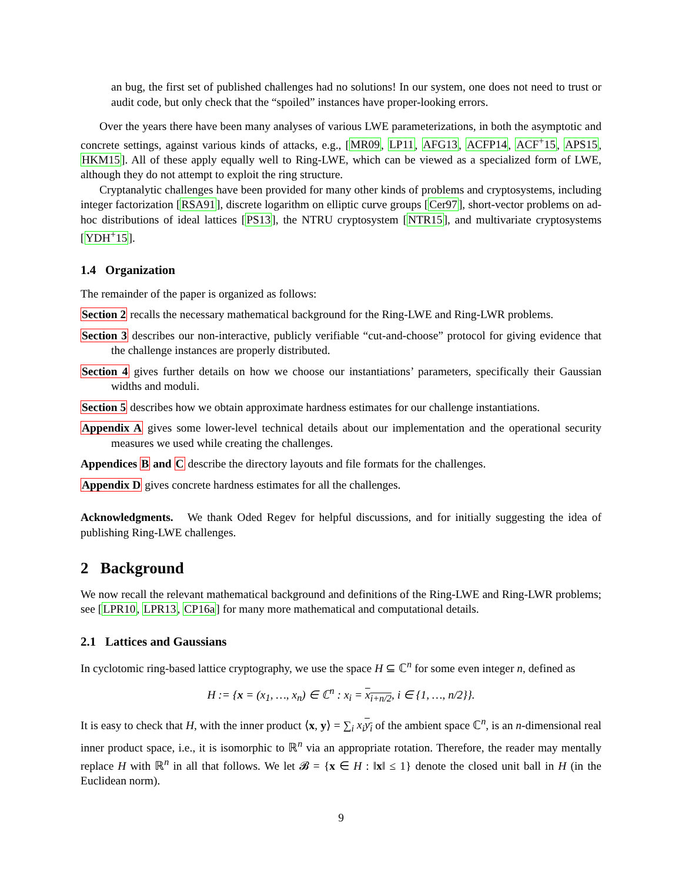an bug, the first set of published challenges had no solutions! In our system, one does not need to trust or audit code, but only check that the “spoiled” instances have proper-looking errors.
Over the years there have been many analyses of various LWE parameterizations, in both the asymptotic and concrete settings, against various kinds of attacks, e.g., [MR09, LP11, AFG13, ACFP14, ACF<sup>+</sup>15, APS15, HKM15]. All of these apply equally well to Ring-LWE, which can be viewed as a specialized form of LWE, although they do not attempt to exploit the ring structure.
Cryptanalytic challenges have been provided for many other kinds of problems and cryptosystems, including integer factorization [RSA91], discrete logarithm on elliptic curve groups [Cer97], short-vector problems on ad-hoc distributions of ideal lattices [PS13], the NTRU cryptosystem [NTR15], and multivariate cryptosystems [YDH<sup>+</sup>15].
1.4 Organization
The remainder of the paper is organized as follows:
Section 2 recalls the necessary mathematical background for the Ring-LWE and Ring-LWR problems.
Section 3 describes our non-interactive, publicly verifiable “cut-and-choose” protocol for giving evidence that the challenge instances are properly distributed.
Section 4 gives further details on how we choose our instantiations’ parameters, specifically their Gaussian widths and moduli.
Section 5 describes how we obtain approximate hardness estimates for our challenge instantiations.
Appendix A gives some lower-level technical details about our implementation and the operational security measures we used while creating the challenges.
Appendices B and C describe the directory layouts and file formats for the challenges.
Appendix D gives concrete hardness estimates for all the challenges.
Acknowledgments. We thank Oded Regev for helpful discussions, and for initially suggesting the idea of publishing Ring-LWE challenges.
2 Background
We now recall the relevant mathematical background and definitions of the Ring-LWE and Ring-LWR problems; see [LPR10, LPR13, CP16a] for many more mathematical and computational details.
2.1 Lattices and Gaussians
In cyclotomic ring-based lattice cryptography, we use the space H ⊆ ℂ<sup>n</sup> for some even integer n, defined as
H := {x = (x<sub>1</sub>, …, x<sub>n</sub>) ∈ ℂ<sup>n</sup> : x<sub>i</sub> = x<sub>i+n/2</sub>, i ∈ {1, …, n/2}}.
It is easy to check that H, with the inner product ⟨x, y⟩ = ∑<sub>i</sub> x<sub>i</sub> y<sub>i</sub> of the ambient space ℂ<sup>n</sup>, is an n-dimensional real inner product space, i.e., it is isomorphic to ℝ<sup>n</sup> via an appropriate rotation. Therefore, the reader may mentally replace H with ℝ<sup>n</sup> in all that follows. We let 𝓑 = {x ∈ H : ‖x‖ ≤ 1} denote the closed unit ball in H (in the Euclidean norm).
9